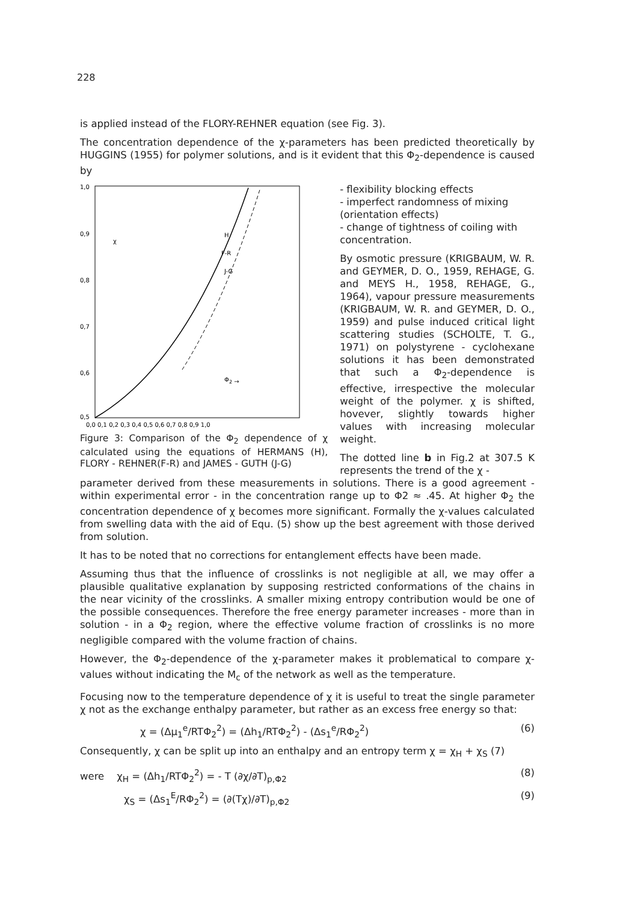228
is applied instead of the FLORY-REHNER equation (see Fig. 3).
The concentration dependence of the χ-parameters has been predicted theoretically by HUGGINS (1955) for polymer solutions, and is it evident that this Φ<sub>2</sub>-dependence is caused by
1,0
0,9
0,8
0,7
0,6
0,5
0,0 0,1 0,2 0,3 0,4 0,5 0,6 0,7 0,8 0,9 1,0
χ
H
F-R
J-G
Φ2 →
Figure 3: Comparison of the Φ<sub>2</sub> dependence of χ calculated using the equations of HERMANS (H), FLORY - REHNER(F-R) and JAMES - GUTH (J-G)
- flexibility blocking effects
- imperfect randomness of mixing (orientation effects)
- change of tightness of coiling with concentration.
By osmotic pressure (KRIGBAUM, W. R. and GEYMER, D. O., 1959, REHAGE, G. and MEYS H., 1958, REHAGE, G., 1964), vapour pressure measurements (KRIGBAUM, W. R. and GEYMER, D. O., 1959) and pulse induced critical light scattering studies (SCHOLTE, T. G., 1971) on polystyrene - cyclohexane solutions it has been demonstrated that such a Φ<sub>2</sub>-dependence is effective, irrespective the molecular weight of the polymer. χ is shifted, hovever, slightly towards higher values with increasing molecular weight.
The dotted line b in Fig.2 at 307.5 K represents the trend of the χ -
parameter derived from these measurements in solutions. There is a good agreement - within experimental error - in the concentration range up to Φ2 ≈ .45. At higher Φ<sub>2</sub> the concentration dependence of χ becomes more significant. Formally the χ-values calculated from swelling data with the aid of Equ. (5) show up the best agreement with those derived from solution.
It has to be noted that no corrections for entanglement effects have been made.
Assuming thus that the influence of crosslinks is not negligible at all, we may offer a plausible qualitative explanation by supposing restricted conformations of the chains in the near vicinity of the crosslinks. A smaller mixing entropy contribution would be one of the possible consequences. Therefore the free energy parameter increases - more than in solution - in a Φ<sub>2</sub> region, where the effective volume fraction of crosslinks is no more negligible compared with the volume fraction of chains.
However, the Φ<sub>2</sub>-dependence of the χ-parameter makes it problematical to compare χ-values without indicating the M<sub>c</sub> of the network as well as the temperature.
Focusing now to the temperature dependence of χ it is useful to treat the single parameter χ not as the exchange enthalpy parameter, but rather as an excess free energy so that:
χ = (Δμ<sub>1</sub><sup>e</sup>/RTΦ<sub>2</sub><sup>2</sup>) = (Δh<sub>1</sub>/RTΦ<sub>2</sub><sup>2</sup>) - (Δs<sub>1</sub><sup>e</sup>/RΦ<sub>2</sub><sup>2</sup>) (6)
Consequently, χ can be split up into an enthalpy and an entropy term χ = χ<sub>H</sub> + χ<sub>S</sub> (7)
were χ<sub>H</sub> = (Δh<sub>1</sub>/RTΦ<sub>2</sub><sup>2</sup>) = - T (∂χ/∂T)<sub>p,Φ2</sub> (8)
χ<sub>S</sub> = (Δs<sub>1</sub><sup>E</sup>/RΦ<sub>2</sub><sup>2</sup>) = (∂(Tχ)/∂T)<sub>p,Φ2</sub> (9)